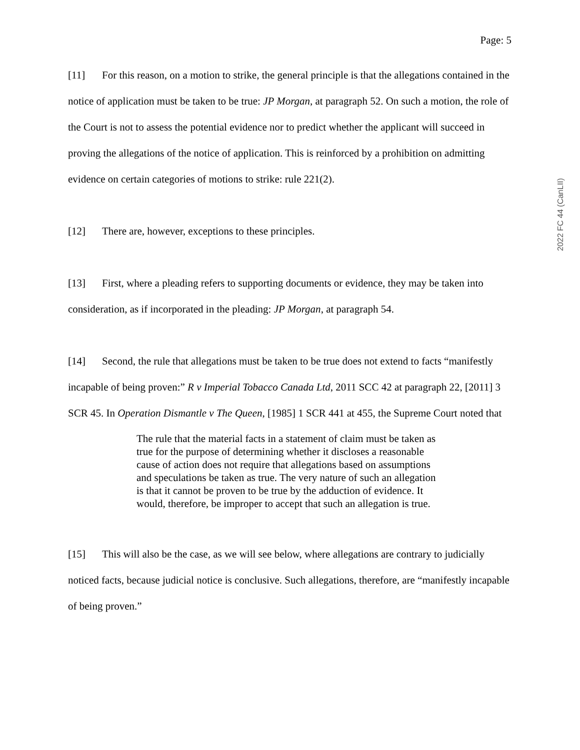Page: 5
[11] For this reason, on a motion to strike, the general principle is that the allegations contained in the notice of application must be taken to be true: JP Morgan, at paragraph 52. On such a motion, the role of the Court is not to assess the potential evidence nor to predict whether the applicant will succeed in proving the allegations of the notice of application. This is reinforced by a prohibition on admitting evidence on certain categories of motions to strike: rule 221(2).
[12] There are, however, exceptions to these principles.
[13] First, where a pleading refers to supporting documents or evidence, they may be taken into consideration, as if incorporated in the pleading: JP Morgan, at paragraph 54.
[14] Second, the rule that allegations must be taken to be true does not extend to facts “manifestly incapable of being proven:” R v Imperial Tobacco Canada Ltd, 2011 SCC 42 at paragraph 22, [2011] 3 SCR 45. In Operation Dismantle v The Queen, [1985] 1 SCR 441 at 455, the Supreme Court noted that
The rule that the material facts in a statement of claim must be taken as true for the purpose of determining whether it discloses a reasonable cause of action does not require that allegations based on assumptions and speculations be taken as true. The very nature of such an allegation is that it cannot be proven to be true by the adduction of evidence. It would, therefore, be improper to accept that such an allegation is true.
[15] This will also be the case, as we will see below, where allegations are contrary to judicially noticed facts, because judicial notice is conclusive. Such allegations, therefore, are “manifestly incapable of being proven.”
2022 FC 44 (CanLII)